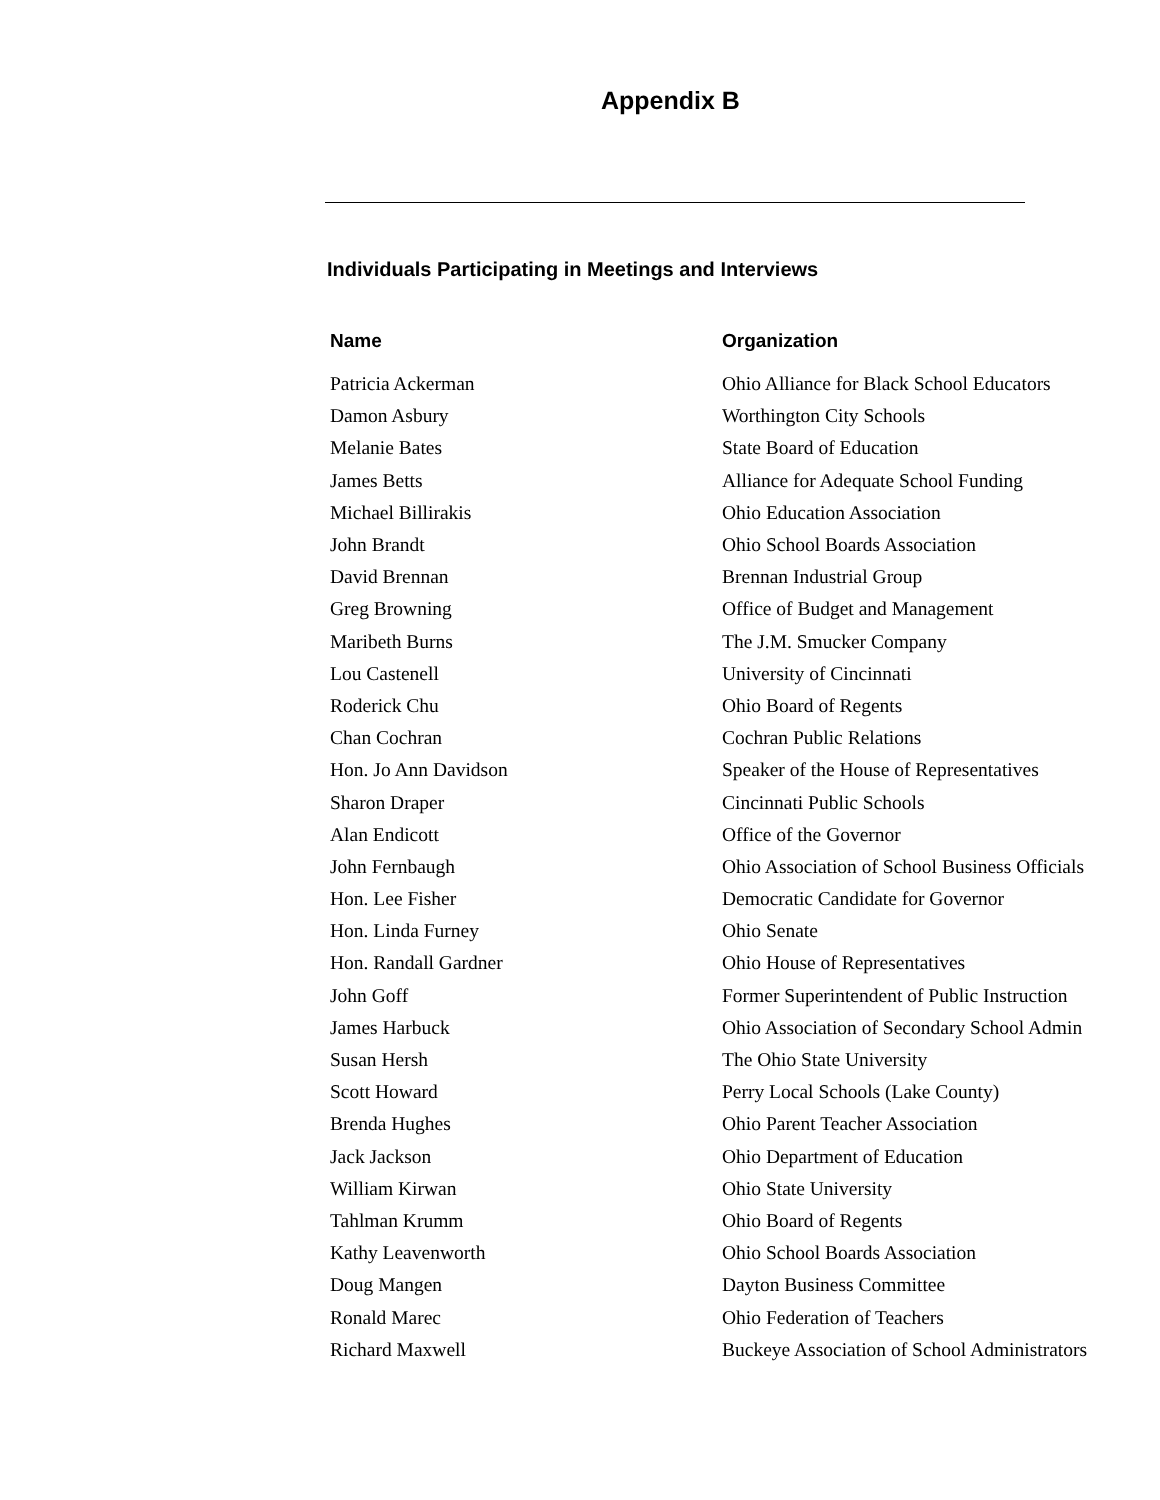Appendix B
Individuals Participating in Meetings and Interviews
| Name | Organization |
| --- | --- |
| Patricia Ackerman | Ohio Alliance for Black School Educators |
| Damon Asbury | Worthington City Schools |
| Melanie Bates | State Board of Education |
| James Betts | Alliance for Adequate School Funding |
| Michael Billirakis | Ohio Education Association |
| John Brandt | Ohio School Boards Association |
| David Brennan | Brennan Industrial Group |
| Greg Browning | Office of Budget and Management |
| Maribeth Burns | The J.M. Smucker Company |
| Lou Castenell | University of Cincinnati |
| Roderick Chu | Ohio Board of Regents |
| Chan Cochran | Cochran Public Relations |
| Hon. Jo Ann Davidson | Speaker of the House of Representatives |
| Sharon Draper | Cincinnati Public Schools |
| Alan Endicott | Office of the Governor |
| John Fernbaugh | Ohio Association of School Business Officials |
| Hon. Lee Fisher | Democratic Candidate for Governor |
| Hon. Linda Furney | Ohio Senate |
| Hon. Randall Gardner | Ohio House of Representatives |
| John Goff | Former Superintendent of Public Instruction |
| James Harbuck | Ohio Association of Secondary School Admin |
| Susan Hersh | The Ohio State University |
| Scott Howard | Perry Local Schools (Lake County) |
| Brenda Hughes | Ohio Parent Teacher Association |
| Jack Jackson | Ohio Department of Education |
| William Kirwan | Ohio State University |
| Tahlman Krumm | Ohio Board of Regents |
| Kathy Leavenworth | Ohio School Boards Association |
| Doug Mangen | Dayton Business Committee |
| Ronald Marec | Ohio Federation of Teachers |
| Richard Maxwell | Buckeye Association of School Administrators |